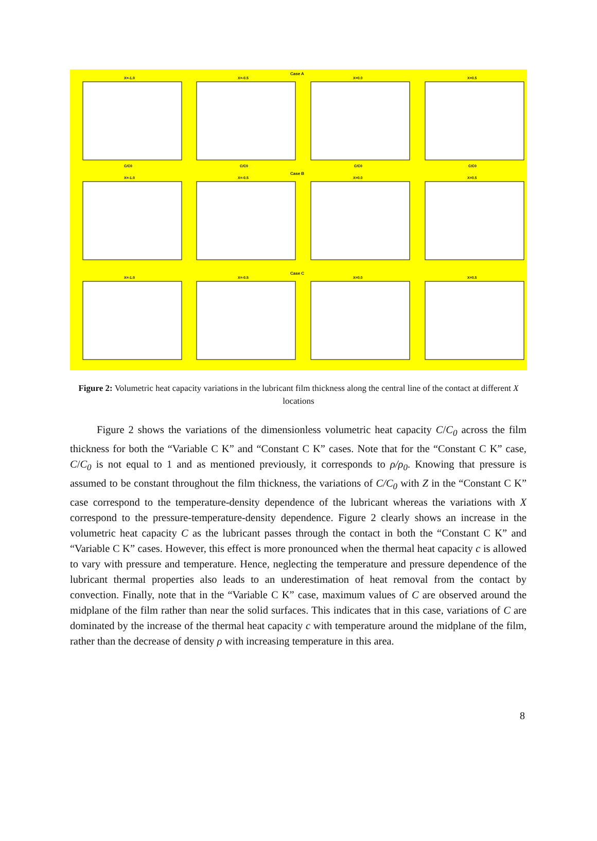Case A
Case B
Case C
X=-1.0
X=-0.5
X=0.0
X=0.5
X=-1.0
X=-0.5
X=0.0
X=0.5
X=-1.0
X=-0.5
X=0.0
X=0.5
C/C0
C/C0
C/C0
C/C0
Figure 2: Volumetric heat capacity variations in the lubricant film thickness along the central line of the contact at different X locations
Figure 2 shows the variations of the dimensionless volumetric heat capacity C/C<sub>0</sub> across the film thickness for both the “Variable C K” and “Constant C K” cases. Note that for the “Constant C K” case, C/C<sub>0</sub> is not equal to 1 and as mentioned previously, it corresponds to ρ/ρ<sub>0</sub>. Knowing that pressure is assumed to be constant throughout the film thickness, the variations of C/C<sub>0</sub> with Z in the “Constant C K” case correspond to the temperature-density dependence of the lubricant whereas the variations with X correspond to the pressure-temperature-density dependence. Figure 2 clearly shows an increase in the volumetric heat capacity C as the lubricant passes through the contact in both the “Constant C K” and “Variable C K” cases. However, this effect is more pronounced when the thermal heat capacity c is allowed to vary with pressure and temperature. Hence, neglecting the temperature and pressure dependence of the lubricant thermal properties also leads to an underestimation of heat removal from the contact by convection. Finally, note that in the “Variable C K” case, maximum values of C are observed around the midplane of the film rather than near the solid surfaces. This indicates that in this case, variations of C are dominated by the increase of the thermal heat capacity c with temperature around the midplane of the film, rather than the decrease of density ρ with increasing temperature in this area.
8